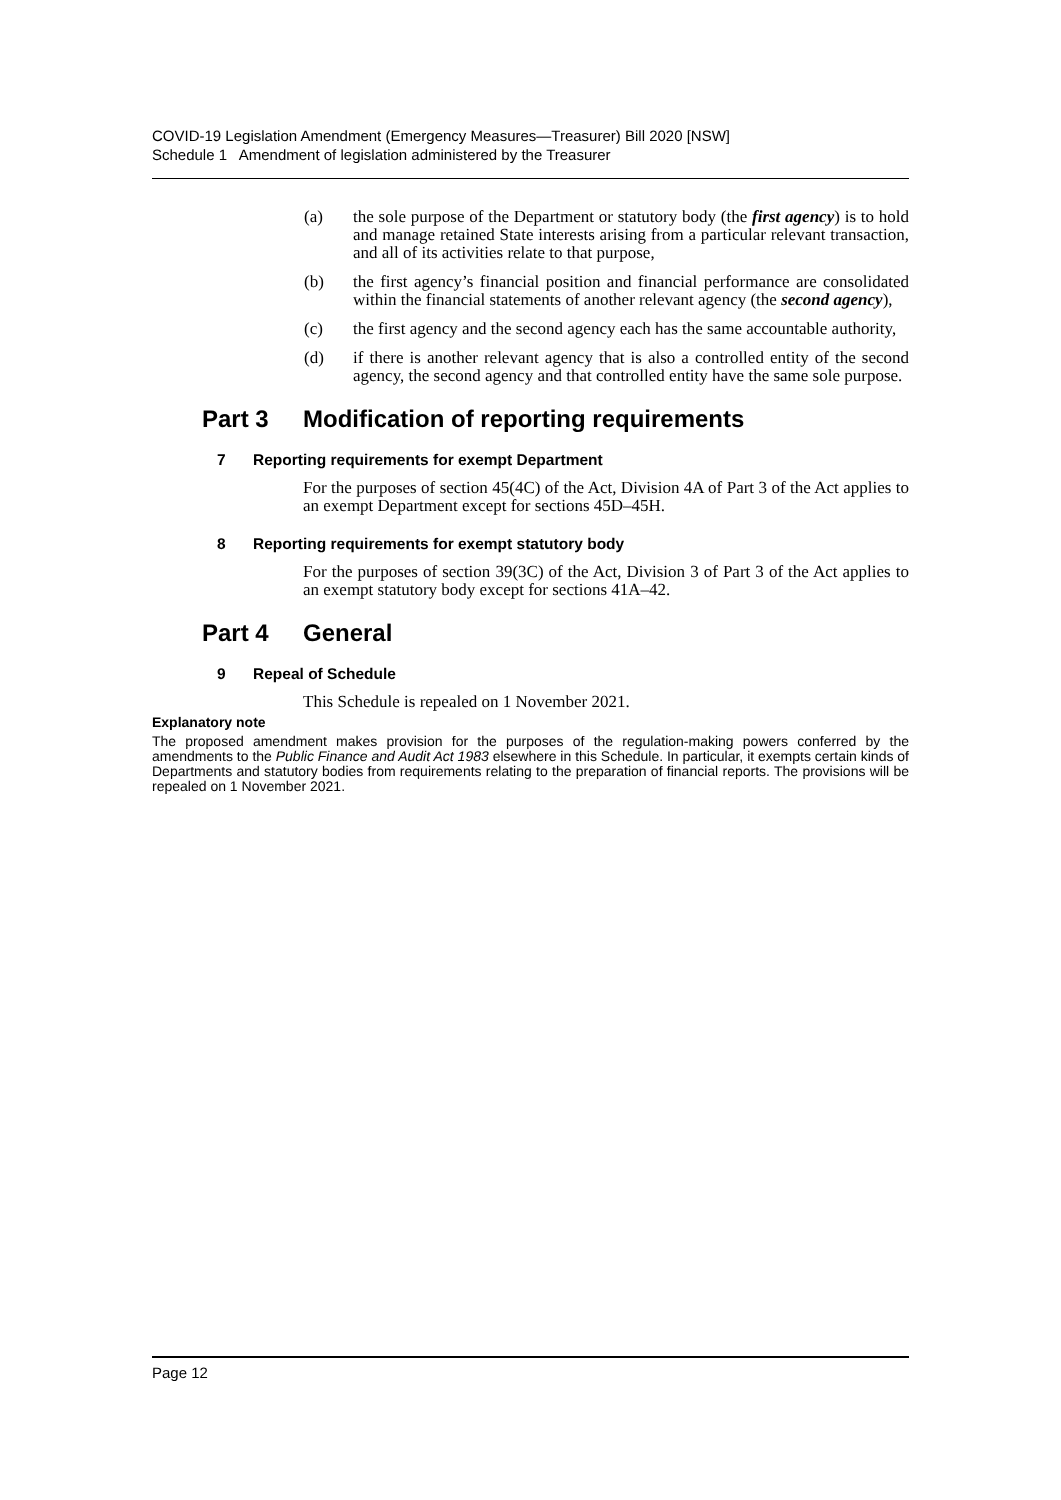COVID-19 Legislation Amendment (Emergency Measures—Treasurer) Bill 2020 [NSW]
Schedule 1 Amendment of legislation administered by the Treasurer
(a) the sole purpose of the Department or statutory body (the first agency) is to hold and manage retained State interests arising from a particular relevant transaction, and all of its activities relate to that purpose,
(b) the first agency’s financial position and financial performance are consolidated within the financial statements of another relevant agency (the second agency),
(c) the first agency and the second agency each has the same accountable authority,
(d) if there is another relevant agency that is also a controlled entity of the second agency, the second agency and that controlled entity have the same sole purpose.
Part 3 Modification of reporting requirements
7 Reporting requirements for exempt Department
For the purposes of section 45(4C) of the Act, Division 4A of Part 3 of the Act applies to an exempt Department except for sections 45D–45H.
8 Reporting requirements for exempt statutory body
For the purposes of section 39(3C) of the Act, Division 3 of Part 3 of the Act applies to an exempt statutory body except for sections 41A–42.
Part 4 General
9 Repeal of Schedule
This Schedule is repealed on 1 November 2021.
Explanatory note
The proposed amendment makes provision for the purposes of the regulation-making powers conferred by the amendments to the Public Finance and Audit Act 1983 elsewhere in this Schedule. In particular, it exempts certain kinds of Departments and statutory bodies from requirements relating to the preparation of financial reports. The provisions will be repealed on 1 November 2021.
Page 12